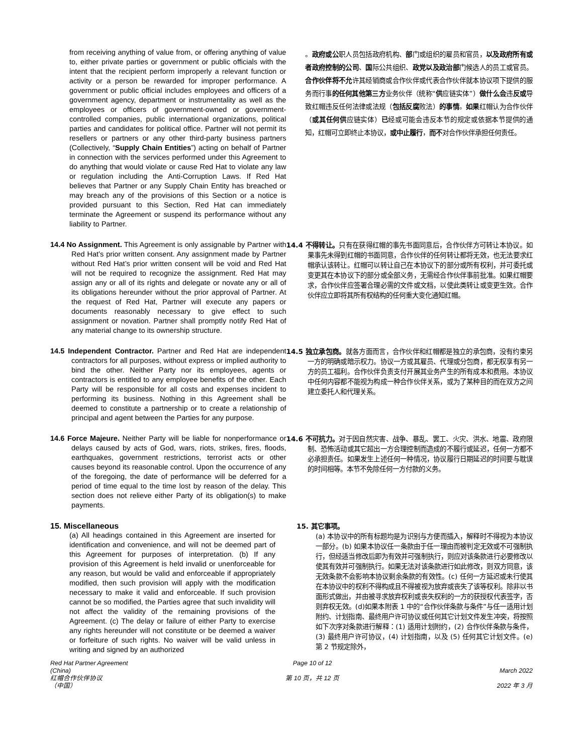from receiving anything of value from, or offering anything of value to, either private parties or government or public officials with the intent that the recipient perform improperly a relevant function or activity or a person be rewarded for improper performance. A government or public official includes employees and officers of a government agency, department or instrumentality as well as the employees or officers of government-owned or government-controlled companies, public international organizations, political parties and candidates for political office. Partner will not permit its resellers or partners or any other third-party business partners (Collectively, “Supply Chain Entities”) acting on behalf of Partner in connection with the services performed under this Agreement to do anything that would violate or cause Red Hat to violate any law or regulation including the Anti-Corruption Laws. If Red Hat believes that Partner or any Supply Chain Entity has breached or may breach any of the provisions of this Section or a notice is provided pursuant to this Section, Red Hat can immediately terminate the Agreement or suspend its performance without any liability to Partner.
。政府或公职人员包括政府机构、部门或组织的雇员和官员，以及政府所有或者政府控制的公司、国际公共组织、政党以及政治部门候选人的员工或官员。 合作伙伴将不允许其经销商或合作伙伴或代表合作伙伴就本协议项下提供的服务而行事的任何其他第三方业务伙伴（统称“供应链实体”）做什么会违反或导致红帽违反任何法律或法规（包括反腐败法）的事情。如果红帽认为合作伙伴（或其任何供应链实体）已经或可能会违反本节的规定或依据本节提供的通知，红帽可立即终止本协议，或中止履行，而不对合作伙伴承担任何责任。
14.4 No Assignment. This Agreement is only assignable by Partner with Red Hat’s prior written consent. Any assignment made by Partner without Red Hat’s prior written consent will be void and Red Hat will not be required to recognize the assignment. Red Hat may assign any or all of its rights and delegate or novate any or all of its obligations hereunder without the prior approval of Partner. At the request of Red Hat, Partner will execute any papers or documents reasonably necessary to give effect to such assignment or novation. Partner shall promptly notify Red Hat of any material change to its ownership structure.
14.4 不得转让。只有在获得红帽的事先书面同意后，合作伙伴方可转让本协议。如果事先未得到红帽的书面同意，合作伙伴的任何转让都将无效，也无法要求红帽承认该转让。红帽可以转让自己在本协议下的部分或所有权利，并可委托或变更其在本协议下的部分或全部义务，无需经合作伙伴事前批准。如果红帽要求，合作伙伴应签署合理必需的文件或文档，以使此类转让或变更生效。合作伙伴应立即将其所有权结构的任何重大变化通知红帽。
14.5 Independent Contractor. Partner and Red Hat are independent contractors for all purposes, without express or implied authority to bind the other. Neither Party nor its employees, agents or contractors is entitled to any employee benefits of the other. Each Party will be responsible for all costs and expenses incident to performing its business. Nothing in this Agreement shall be deemed to constitute a partnership or to create a relationship of principal and agent between the Parties for any purpose.
14.5 独立承包商。就各方面而言，合作伙伴和红帽都是独立的承包商，没有约束另一方的明确或暗示权力。协议一方或其雇员、代理或分包商，都无权享有另一方的员工福利。合作伙伴负责支付开展其业务产生的所有成本和费用。本协议中任何内容都不能视为构成一种合作伙伴关系，或为了某种目的而在双方之间建立委托人和代理关系。
14.6 Force Majeure. Neither Party will be liable for nonperformance or delays caused by acts of God, wars, riots, strikes, fires, floods, earthquakes, government restrictions, terrorist acts or other causes beyond its reasonable control. Upon the occurrence of any of the foregoing, the date of performance will be deferred for a period of time equal to the time lost by reason of the delay. This section does not relieve either Party of its obligation(s) to make payments.
14.6 不可抗力。对于因自然灾害、战争、暴乱、罢工、火灾、洪水、地震、政府限制、恐怖活动或其它超出一方合理控制而造成的不履行或延迟，任何一方都不必承担责任。如果发生上述任何一种情况，协议履行日期延迟的时间要与耽误的时间相等。本节不免除任何一方付款的义务。
15. Miscellaneous
(a) All headings contained in this Agreement are inserted for identification and convenience, and will not be deemed part of this Agreement for purposes of interpretation. (b) If any provision of this Agreement is held invalid or unenforceable for any reason, but would be valid and enforceable if appropriately modified, then such provision will apply with the modification necessary to make it valid and enforceable. If such provision cannot be so modified, the Parties agree that such invalidity will not affect the validity of the remaining provisions of the Agreement. (c) The delay or failure of either Party to exercise any rights hereunder will not constitute or be deemed a waiver or forfeiture of such rights. No waiver will be valid unless in writing and signed by an authorized
15. 其它事项。
(a) 本协议中的所有标题均是为识别与方便而插入，解释时不得视为本协议一部分。(b) 如果本协议任一条款由于任一理由而被判定无效或不可强制执行，但经适当修改后即为有效并可强制执行，则应对该条款进行必要修改以使其有效并可强制执行。如果无法对该条款进行如此修改，则双方同意，该无效条款不会影响本协议剩余条款的有效性。(c) 任何一方延迟或未行使其在本协议中的权利不得构成且不得被视为放弃或丧失了该等权利。除非以书面形式做出，并由被寻求放弃权利或丧失权利的一方的获授权代表签字，否则弃权无效。(d)如果本附表 1 中的“合作伙伴条款与条件”与任一适用计划附约、计划指南、最终用户许可协议或任何其它计划文件发生冲突，将按照如下次序对条款进行解释：(1) 适用计划附约，(2) 合作伙伴条款与条件，(3) 最终用户许可协议，(4) 计划指南，以及 (5) 任何其它计划文件。(e) 第 2 节规定除外，
Red Hat Partner Agreement
(China)
红帽合作伙伴协议
（中国）
Page 10 of 12
第 10 页，共 12 页
March 2022
2022 年 3 月